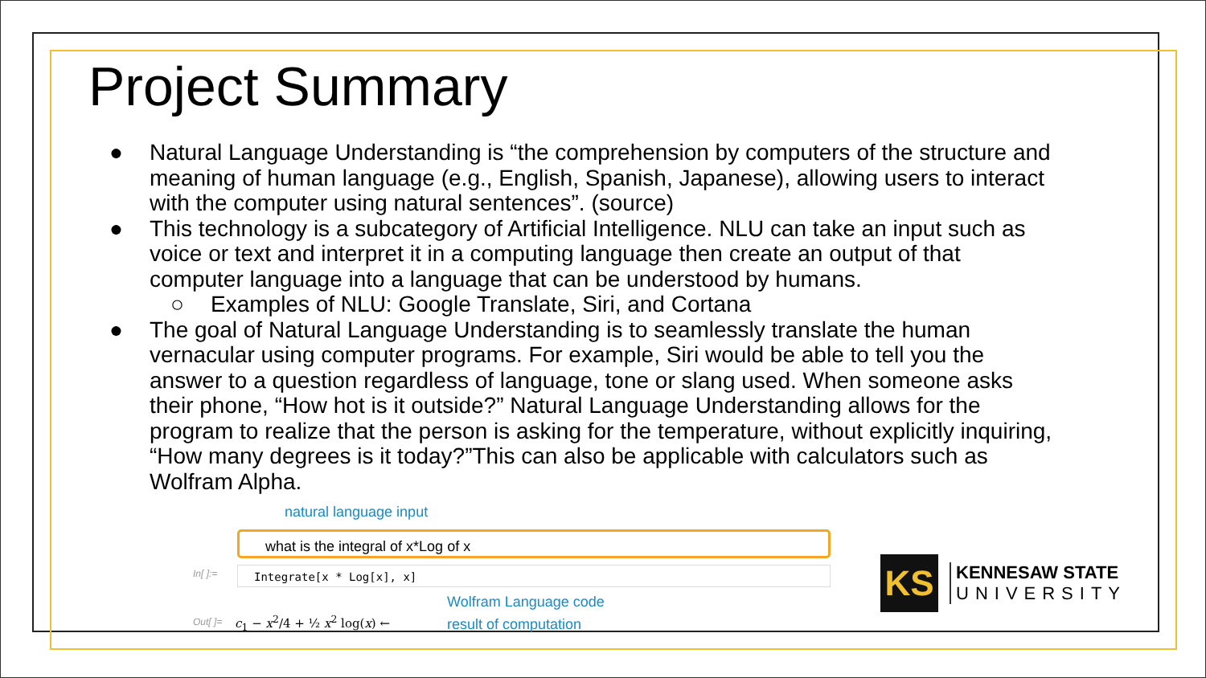Project Summary
● Natural Language Understanding is “the comprehension by computers of the structure and meaning of human language (e.g., English, Spanish, Japanese), allowing users to interact with the computer using natural sentences”. (source)
● This technology is a subcategory of Artificial Intelligence. NLU can take an input such as voice or text and interpret it in a computing language then create an output of that computer language into a language that can be understood by humans.
○ Examples of NLU: Google Translate, Siri, and Cortana
● The goal of Natural Language Understanding is to seamlessly translate the human vernacular using computer programs. For example, Siri would be able to tell you the answer to a question regardless of language, tone or slang used. When someone asks their phone, “How hot is it outside?” Natural Language Understanding allows for the program to realize that the person is asking for the temperature, without explicitly inquiring, “How many degrees is it today?”This can also be applicable with calculators such as Wolfram Alpha.
natural language input
what is the integral of x*Log of x
In[ ]:= Integrate[x * Log[x], x]
Wolfram Language code
Out[ ]= c<sub>1</sub> − x<sup>2</sup>/4 + ½ x<sup>2</sup> log(x) ← result of computation
KS
KENNESAW STATE
UNIVERSITY